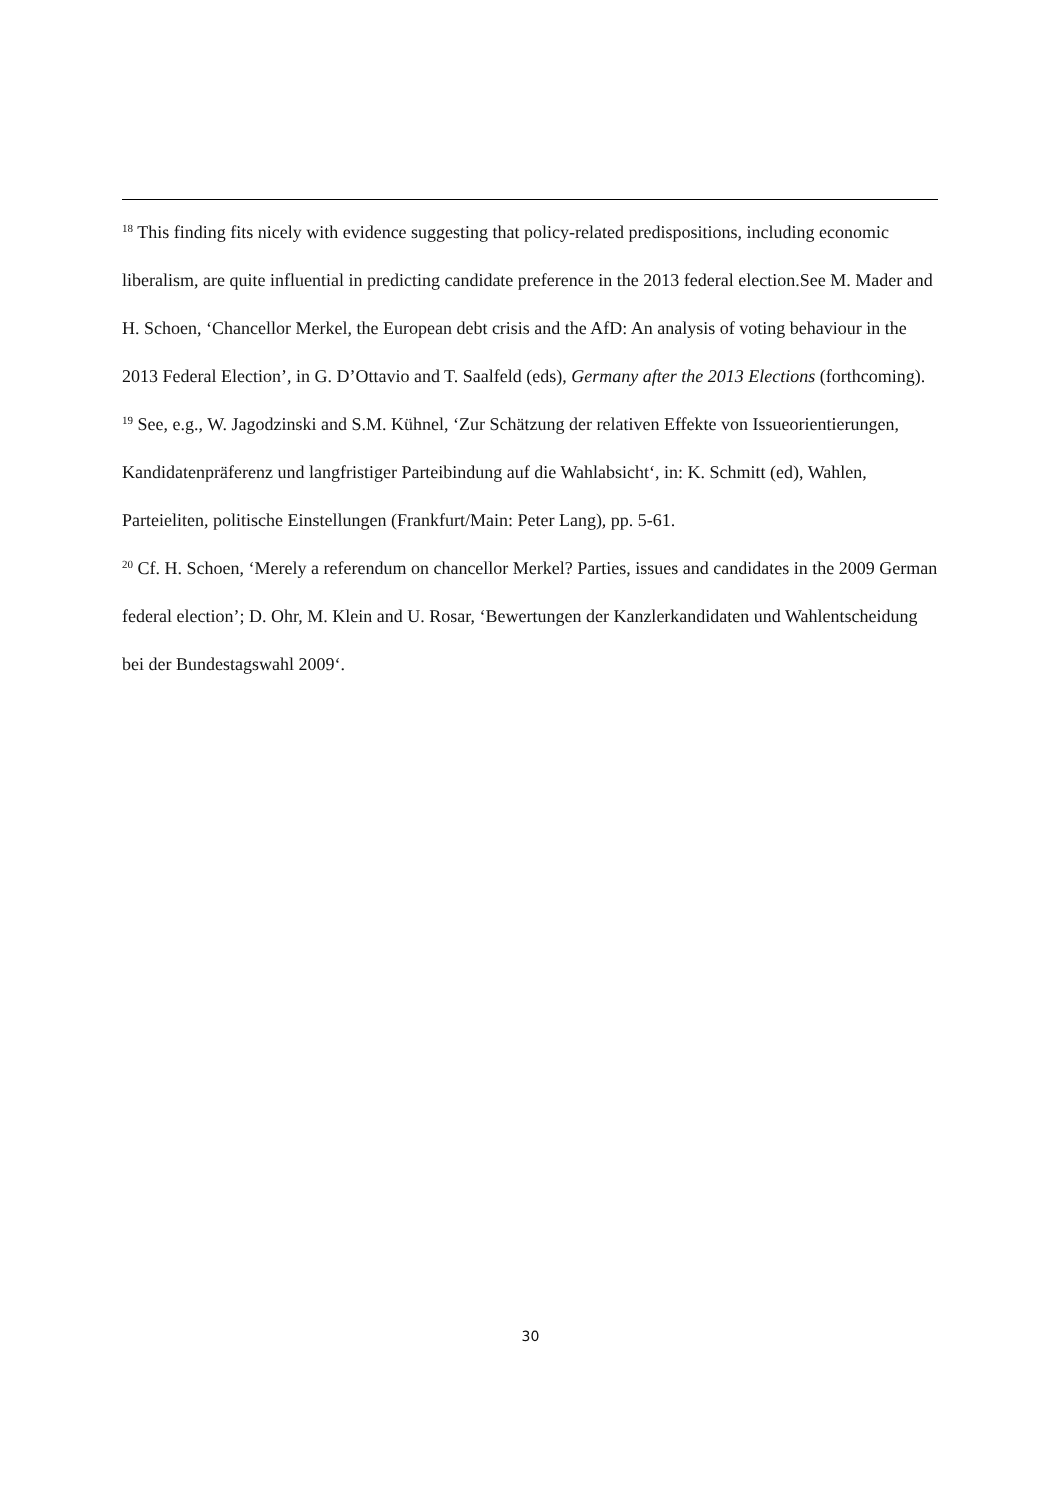<sup>18</sup> This finding fits nicely with evidence suggesting that policy-related predispositions, including economic liberalism, are quite influential in predicting candidate preference in the 2013 federal election.See M. Mader and H. Schoen, ‘Chancellor Merkel, the European debt crisis and the AfD: An analysis of voting behaviour in the 2013 Federal Election’, in G. D’Ottavio and T. Saalfeld (eds), Germany after the 2013 Elections (forthcoming).
<sup>19</sup> See, e.g., W. Jagodzinski and S.M. Kühnel, ‘Zur Schätzung der relativen Effekte von Issueorientierungen, Kandidatenpräferenz und langfristiger Parteibindung auf die Wahlabsicht‘, in: K. Schmitt (ed), Wahlen, Parteieliten, politische Einstellungen (Frankfurt/Main: Peter Lang), pp. 5-61.
<sup>20</sup> Cf. H. Schoen, ‘Merely a referendum on chancellor Merkel? Parties, issues and candidates in the 2009 German federal election’; D. Ohr, M. Klein and U. Rosar, ‘Bewertungen der Kanzlerkandidaten und Wahlentscheidung bei der Bundestagswahl 2009‘.
30